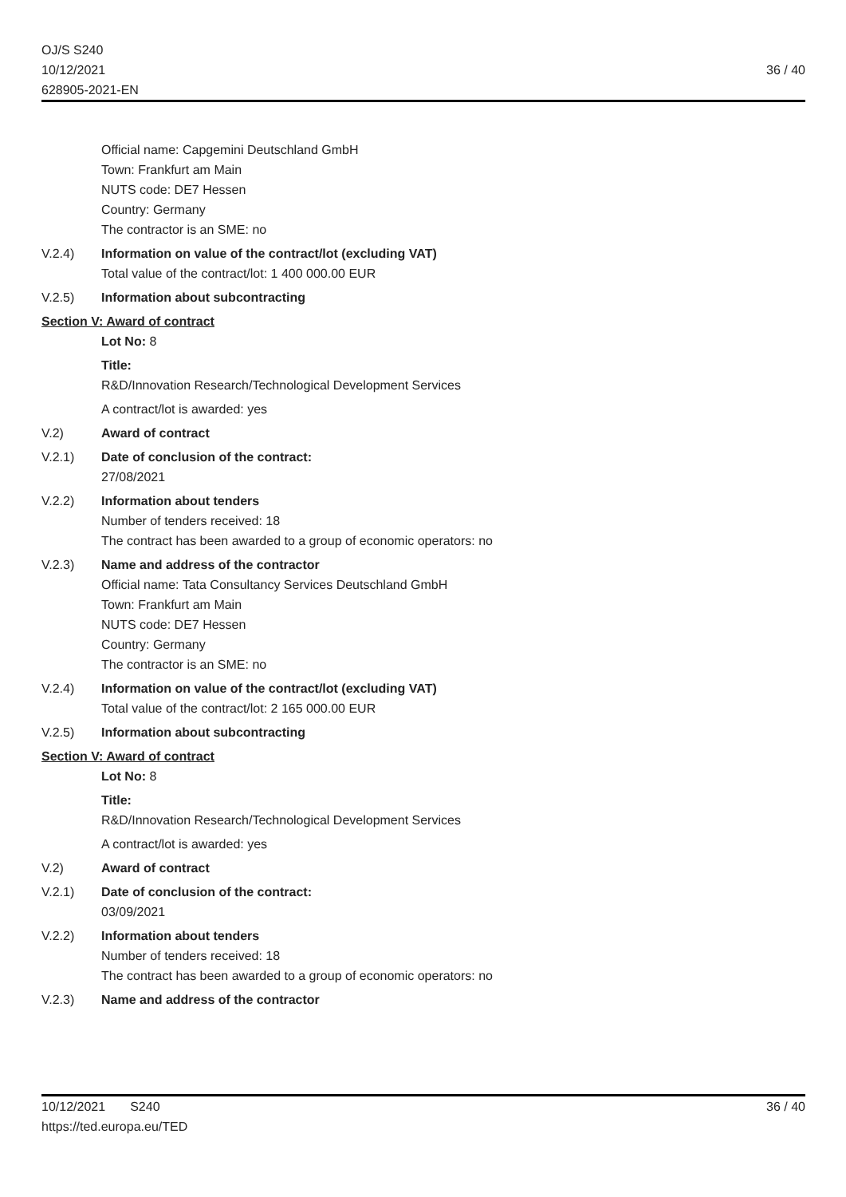OJ/S S240
10/12/2021
628905-2021-EN
36 / 40
Official name: Capgemini Deutschland GmbH
Town: Frankfurt am Main
NUTS code: DE7 Hessen
Country: Germany
The contractor is an SME: no
V.2.4) Information on value of the contract/lot (excluding VAT)
Total value of the contract/lot: 1 400 000.00 EUR
V.2.5) Information about subcontracting
Section V: Award of contract
Lot No: 8
Title:
R&D/Innovation Research/Technological Development Services
A contract/lot is awarded: yes
V.2) Award of contract
V.2.1) Date of conclusion of the contract:
27/08/2021
V.2.2) Information about tenders
Number of tenders received: 18
The contract has been awarded to a group of economic operators: no
V.2.3) Name and address of the contractor
Official name: Tata Consultancy Services Deutschland GmbH
Town: Frankfurt am Main
NUTS code: DE7 Hessen
Country: Germany
The contractor is an SME: no
V.2.4) Information on value of the contract/lot (excluding VAT)
Total value of the contract/lot: 2 165 000.00 EUR
V.2.5) Information about subcontracting
Section V: Award of contract
Lot No: 8
Title:
R&D/Innovation Research/Technological Development Services
A contract/lot is awarded: yes
V.2) Award of contract
V.2.1) Date of conclusion of the contract:
03/09/2021
V.2.2) Information about tenders
Number of tenders received: 18
The contract has been awarded to a group of economic operators: no
V.2.3) Name and address of the contractor
10/12/2021 S240
https://ted.europa.eu/TED
36 / 40